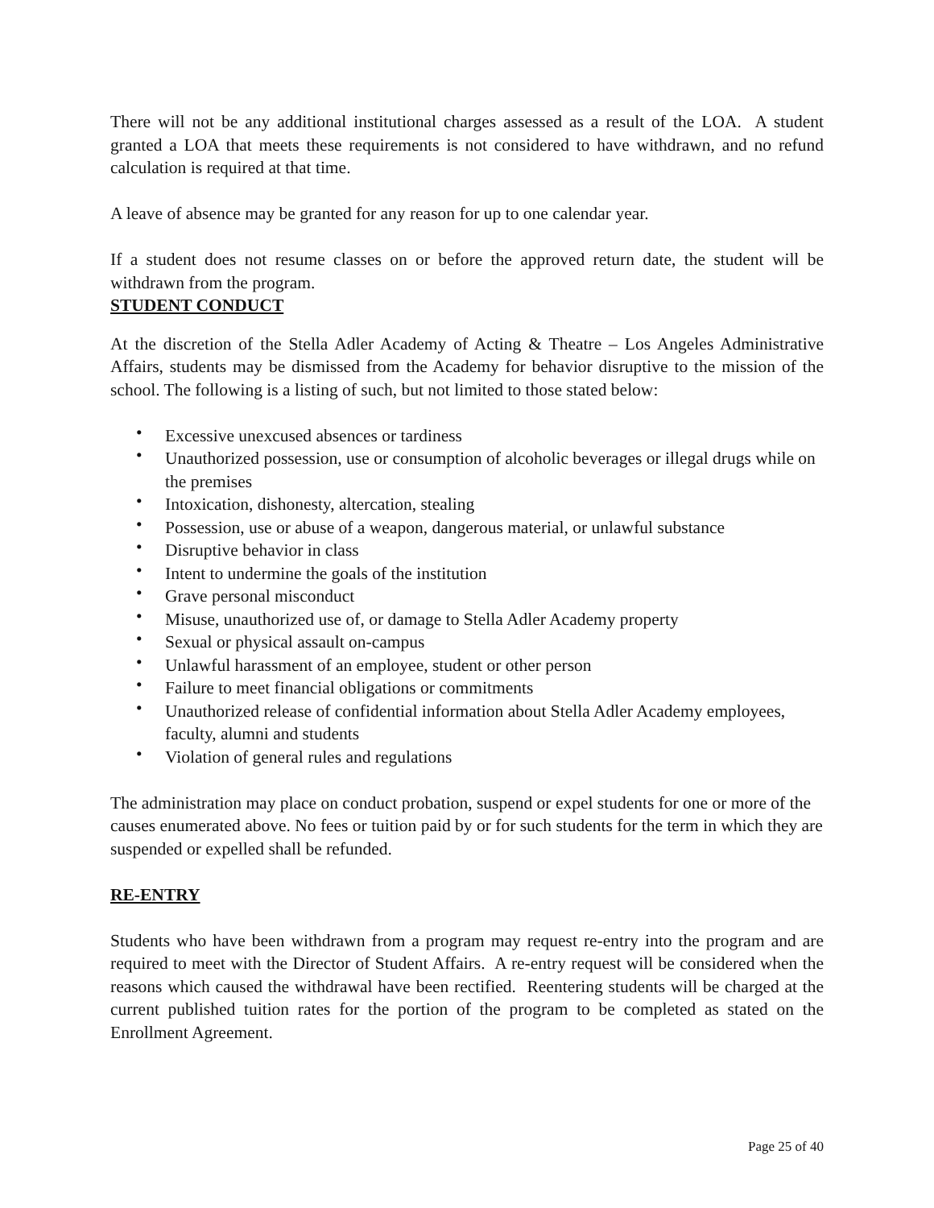There will not be any additional institutional charges assessed as a result of the LOA. A student granted a LOA that meets these requirements is not considered to have withdrawn, and no refund calculation is required at that time.
A leave of absence may be granted for any reason for up to one calendar year.
If a student does not resume classes on or before the approved return date, the student will be withdrawn from the program.
STUDENT CONDUCT
At the discretion of the Stella Adler Academy of Acting & Theatre – Los Angeles Administrative Affairs, students may be dismissed from the Academy for behavior disruptive to the mission of the school. The following is a listing of such, but not limited to those stated below:
• Excessive unexcused absences or tardiness
• Unauthorized possession, use or consumption of alcoholic beverages or illegal drugs while on the premises
• Intoxication, dishonesty, altercation, stealing
• Possession, use or abuse of a weapon, dangerous material, or unlawful substance
• Disruptive behavior in class
• Intent to undermine the goals of the institution
• Grave personal misconduct
• Misuse, unauthorized use of, or damage to Stella Adler Academy property
• Sexual or physical assault on-campus
• Unlawful harassment of an employee, student or other person
• Failure to meet financial obligations or commitments
• Unauthorized release of confidential information about Stella Adler Academy employees, faculty, alumni and students
• Violation of general rules and regulations
The administration may place on conduct probation, suspend or expel students for one or more of the causes enumerated above. No fees or tuition paid by or for such students for the term in which they are suspended or expelled shall be refunded.
RE-ENTRY
Students who have been withdrawn from a program may request re-entry into the program and are required to meet with the Director of Student Affairs. A re-entry request will be considered when the reasons which caused the withdrawal have been rectified. Reentering students will be charged at the current published tuition rates for the portion of the program to be completed as stated on the Enrollment Agreement.
Page 25 of 40